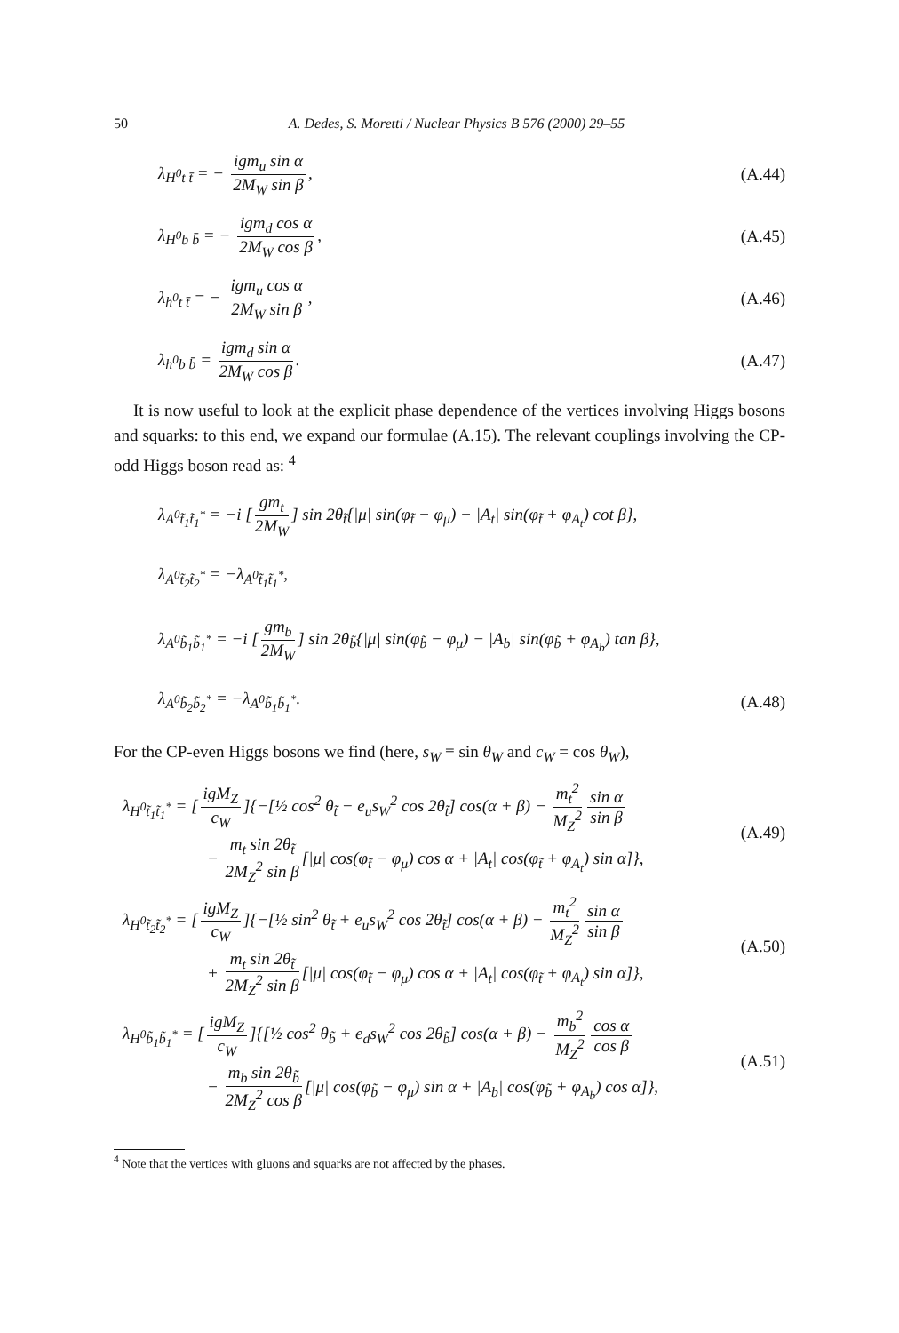50 A. Dedes, S. Moretti / Nuclear Physics B 576 (2000) 29–55
λ<sub>H<sup>0</sup>t t̄</sub> = − igm<sub>u</sub> sin α 2M<sub>W</sub> sin β, (A.44)
λ<sub>H<sup>0</sup>b b̄</sub> = − igm<sub>d</sub> cos α 2M<sub>W</sub> cos β, (A.45)
λ<sub>h<sup>0</sup>t t̄</sub> = − igm<sub>u</sub> cos α 2M<sub>W</sub> sin β, (A.46)
λ<sub>h<sup>0</sup>b b̄</sub> = igm<sub>d</sub> sin α 2M<sub>W</sub> cos β. (A.47)
It is now useful to look at the explicit phase dependence of the vertices involving Higgs bosons and squarks: to this end, we expand our formulae (A.15). The relevant couplings involving the CP-odd Higgs boson read as: <sup>4</sup>
λ<sub>A<sup>0</sup>t̃<sub>1</sub>t̃<sub>1</sub><sup>*</sup></sub> = −i [gm<sub>t</sub> 2M<sub>W</sub>] sin 2θ<sub>t̃</sub>{|μ| sin(φ<sub>t̃</sub> − φ<sub>μ</sub>) − |A<sub>t</sub>| sin(φ<sub>t̃</sub> + φ<sub>A<sub>t</sub></sub>) cot β},
λ<sub>A<sup>0</sup>t̃<sub>2</sub>t̃<sub>2</sub><sup>*</sup></sub> = −λ<sub>A<sup>0</sup>t̃<sub>1</sub>t̃<sub>1</sub><sup>*</sup></sub>,
λ<sub>A<sup>0</sup>b̃<sub>1</sub>b̃<sub>1</sub><sup>*</sup></sub> = −i [gm<sub>b</sub> 2M<sub>W</sub>] sin 2θ<sub>b̃</sub>{|μ| sin(φ<sub>b̃</sub> − φ<sub>μ</sub>) − |A<sub>b</sub>| sin(φ<sub>b̃</sub> + φ<sub>A<sub>b</sub></sub>) tan β},
λ<sub>A<sup>0</sup>b̃<sub>2</sub>b̃<sub>2</sub><sup>*</sup></sub> = −λ<sub>A<sup>0</sup>b̃<sub>1</sub>b̃<sub>1</sub><sup>*</sup></sub>. (A.48)
For the CP-even Higgs bosons we find (here, s<sub>W</sub> ≡ sin θ<sub>W</sub> and c<sub>W</sub> = cos θ<sub>W</sub>),
λ<sub>H<sup>0</sup>t̃<sub>1</sub>t̃<sub>1</sub><sup>*</sup></sub> = [igM<sub>Z</sub> c<sub>W</sub>]{−[½ cos<sup>2</sup> θ<sub>t̃</sub> − e<sub>u</sub>s<sub>W</sub><sup>2</sup> cos 2θ<sub>t̃</sub>] cos(α + β) − m<sub>t</sub><sup>2</sup> M<sub>Z</sub><sup>2</sup> sin α sin β
     − m<sub>t</sub> sin 2θ<sub>t̃</sub> 2M<sub>Z</sub><sup>2</sup> sin β [|μ| cos(φ<sub>t̃</sub> − φ<sub>μ</sub>) cos α + |A<sub>t</sub>| cos(φ<sub>t̃</sub> + φ<sub>A<sub>t</sub></sub>) sin α]}, (A.49)
λ<sub>H<sup>0</sup>t̃<sub>2</sub>t̃<sub>2</sub><sup>*</sup></sub> = [igM<sub>Z</sub> c<sub>W</sub>]{−[½ sin<sup>2</sup> θ<sub>t̃</sub> + e<sub>u</sub>s<sub>W</sub><sup>2</sup> cos 2θ<sub>t̃</sub>] cos(α + β) − m<sub>t</sub><sup>2</sup> M<sub>Z</sub><sup>2</sup> sin α sin β
     + m<sub>t</sub> sin 2θ<sub>t̃</sub> 2M<sub>Z</sub><sup>2</sup> sin β [|μ| cos(φ<sub>t̃</sub> − φ<sub>μ</sub>) cos α + |A<sub>t</sub>| cos(φ<sub>t̃</sub> + φ<sub>A<sub>t</sub></sub>) sin α]}, (A.50)
λ<sub>H<sup>0</sup>b̃<sub>1</sub>b̃<sub>1</sub><sup>*</sup></sub> = [igM<sub>Z</sub> c<sub>W</sub>]{[½ cos<sup>2</sup> θ<sub>b̃</sub> + e<sub>d</sub>s<sub>W</sub><sup>2</sup> cos 2θ<sub>b̃</sub>] cos(α + β) − m<sub>b</sub><sup>2</sup> M<sub>Z</sub><sup>2</sup> cos α cos β
     − m<sub>b</sub> sin 2θ<sub>b̃</sub> 2M<sub>Z</sub><sup>2</sup> cos β [|μ| cos(φ<sub>b̃</sub> − φ<sub>μ</sub>) sin α + |A<sub>b</sub>| cos(φ<sub>b̃</sub> + φ<sub>A<sub>b</sub></sub>) cos α]}, (A.51)
<sup>4</sup> Note that the vertices with gluons and squarks are not affected by the phases.